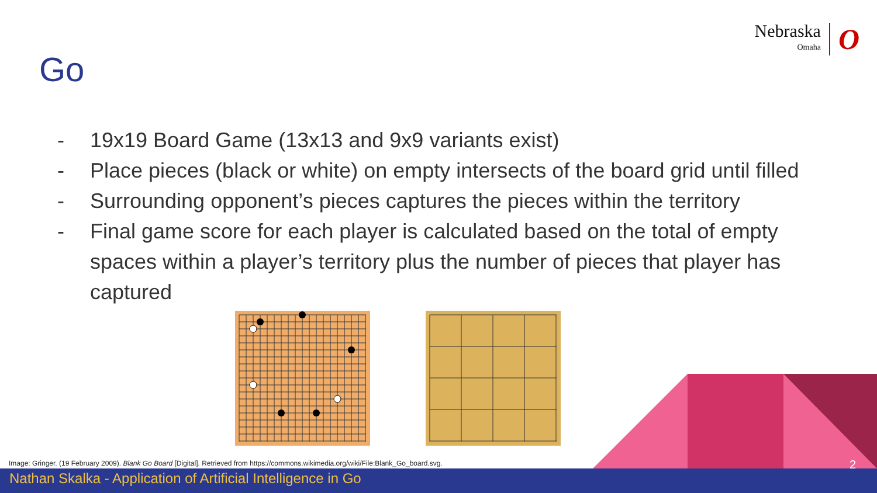Nebraska
Omaha
O
Go
- 19x19 Board Game (13x13 and 9x9 variants exist)
- Place pieces (black or white) on empty intersects of the board grid until filled
- Surrounding opponent’s pieces captures the pieces within the territory
- Final game score for each player is calculated based on the total of empty spaces within a player’s territory plus the number of pieces that player has captured
Image: Gringer. (19 February 2009). Blank Go Board [Digital]. Retrieved from https://commons.wikimedia.org/wiki/File:Blank_Go_board.svg.
2
Nathan Skalka - Application of Artificial Intelligence in Go